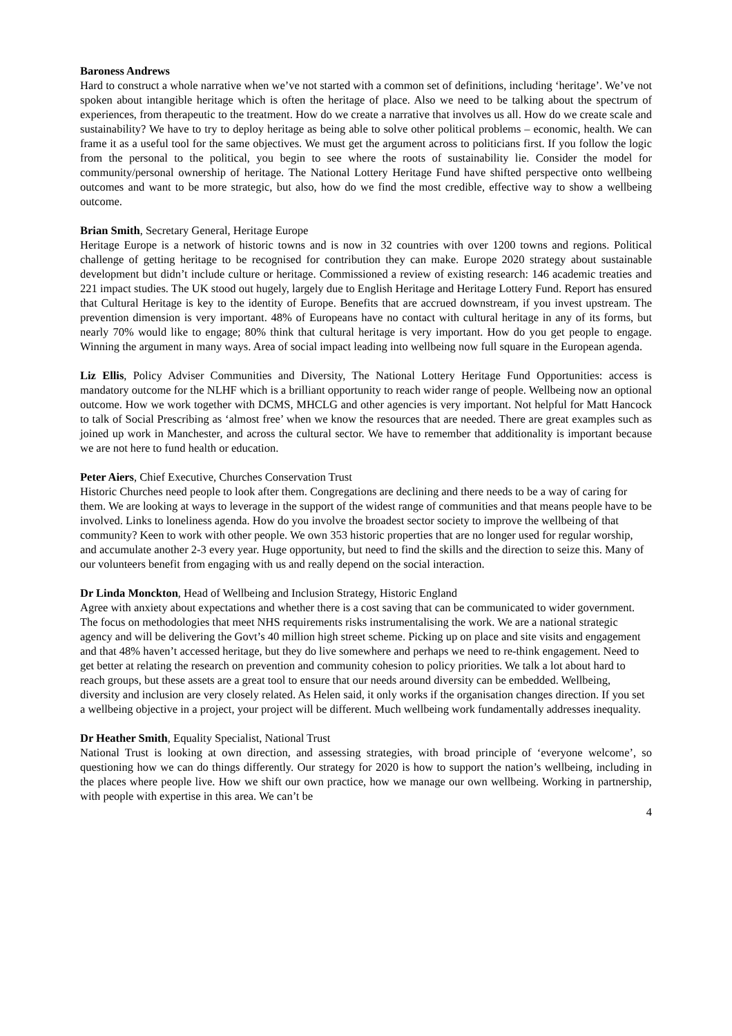Baroness Andrews
Hard to construct a whole narrative when we’ve not started with a common set of definitions, including ‘heritage’. We’ve not spoken about intangible heritage which is often the heritage of place. Also we need to be talking about the spectrum of experiences, from therapeutic to the treatment. How do we create a narrative that involves us all. How do we create scale and sustainability? We have to try to deploy heritage as being able to solve other political problems – economic, health. We can frame it as a useful tool for the same objectives. We must get the argument across to politicians first. If you follow the logic from the personal to the political, you begin to see where the roots of sustainability lie. Consider the model for community/personal ownership of heritage. The National Lottery Heritage Fund have shifted perspective onto wellbeing outcomes and want to be more strategic, but also, how do we find the most credible, effective way to show a wellbeing outcome.
Brian Smith, Secretary General, Heritage Europe
Heritage Europe is a network of historic towns and is now in 32 countries with over 1200 towns and regions. Political challenge of getting heritage to be recognised for contribution they can make. Europe 2020 strategy about sustainable development but didn’t include culture or heritage. Commissioned a review of existing research: 146 academic treaties and 221 impact studies. The UK stood out hugely, largely due to English Heritage and Heritage Lottery Fund. Report has ensured that Cultural Heritage is key to the identity of Europe. Benefits that are accrued downstream, if you invest upstream. The prevention dimension is very important. 48% of Europeans have no contact with cultural heritage in any of its forms, but nearly 70% would like to engage; 80% think that cultural heritage is very important. How do you get people to engage. Winning the argument in many ways. Area of social impact leading into wellbeing now full square in the European agenda.
Liz Ellis, Policy Adviser Communities and Diversity, The National Lottery Heritage Fund Opportunities: access is mandatory outcome for the NLHF which is a brilliant opportunity to reach wider range of people. Wellbeing now an optional outcome. How we work together with DCMS, MHCLG and other agencies is very important. Not helpful for Matt Hancock to talk of Social Prescribing as ‘almost free’ when we know the resources that are needed. There are great examples such as joined up work in Manchester, and across the cultural sector. We have to remember that additionality is important because we are not here to fund health or education.
Peter Aiers, Chief Executive, Churches Conservation Trust
Historic Churches need people to look after them. Congregations are declining and there needs to be a way of caring for them. We are looking at ways to leverage in the support of the widest range of communities and that means people have to be involved. Links to loneliness agenda. How do you involve the broadest sector society to improve the wellbeing of that community? Keen to work with other people. We own 353 historic properties that are no longer used for regular worship, and accumulate another 2-3 every year. Huge opportunity, but need to find the skills and the direction to seize this. Many of our volunteers benefit from engaging with us and really depend on the social interaction.
Dr Linda Monckton, Head of Wellbeing and Inclusion Strategy, Historic England
Agree with anxiety about expectations and whether there is a cost saving that can be communicated to wider government. The focus on methodologies that meet NHS requirements risks instrumentalising the work. We are a national strategic agency and will be delivering the Govt’s 40 million high street scheme. Picking up on place and site visits and engagement and that 48% haven’t accessed heritage, but they do live somewhere and perhaps we need to re-think engagement. Need to get better at relating the research on prevention and community cohesion to policy priorities. We talk a lot about hard to reach groups, but these assets are a great tool to ensure that our needs around diversity can be embedded. Wellbeing, diversity and inclusion are very closely related. As Helen said, it only works if the organisation changes direction. If you set a wellbeing objective in a project, your project will be different. Much wellbeing work fundamentally addresses inequality.
Dr Heather Smith, Equality Specialist, National Trust
National Trust is looking at own direction, and assessing strategies, with broad principle of ‘everyone welcome’, so questioning how we can do things differently. Our strategy for 2020 is how to support the nation’s wellbeing, including in the places where people live. How we shift our own practice, how we manage our own wellbeing. Working in partnership, with people with expertise in this area. We can’t be
4